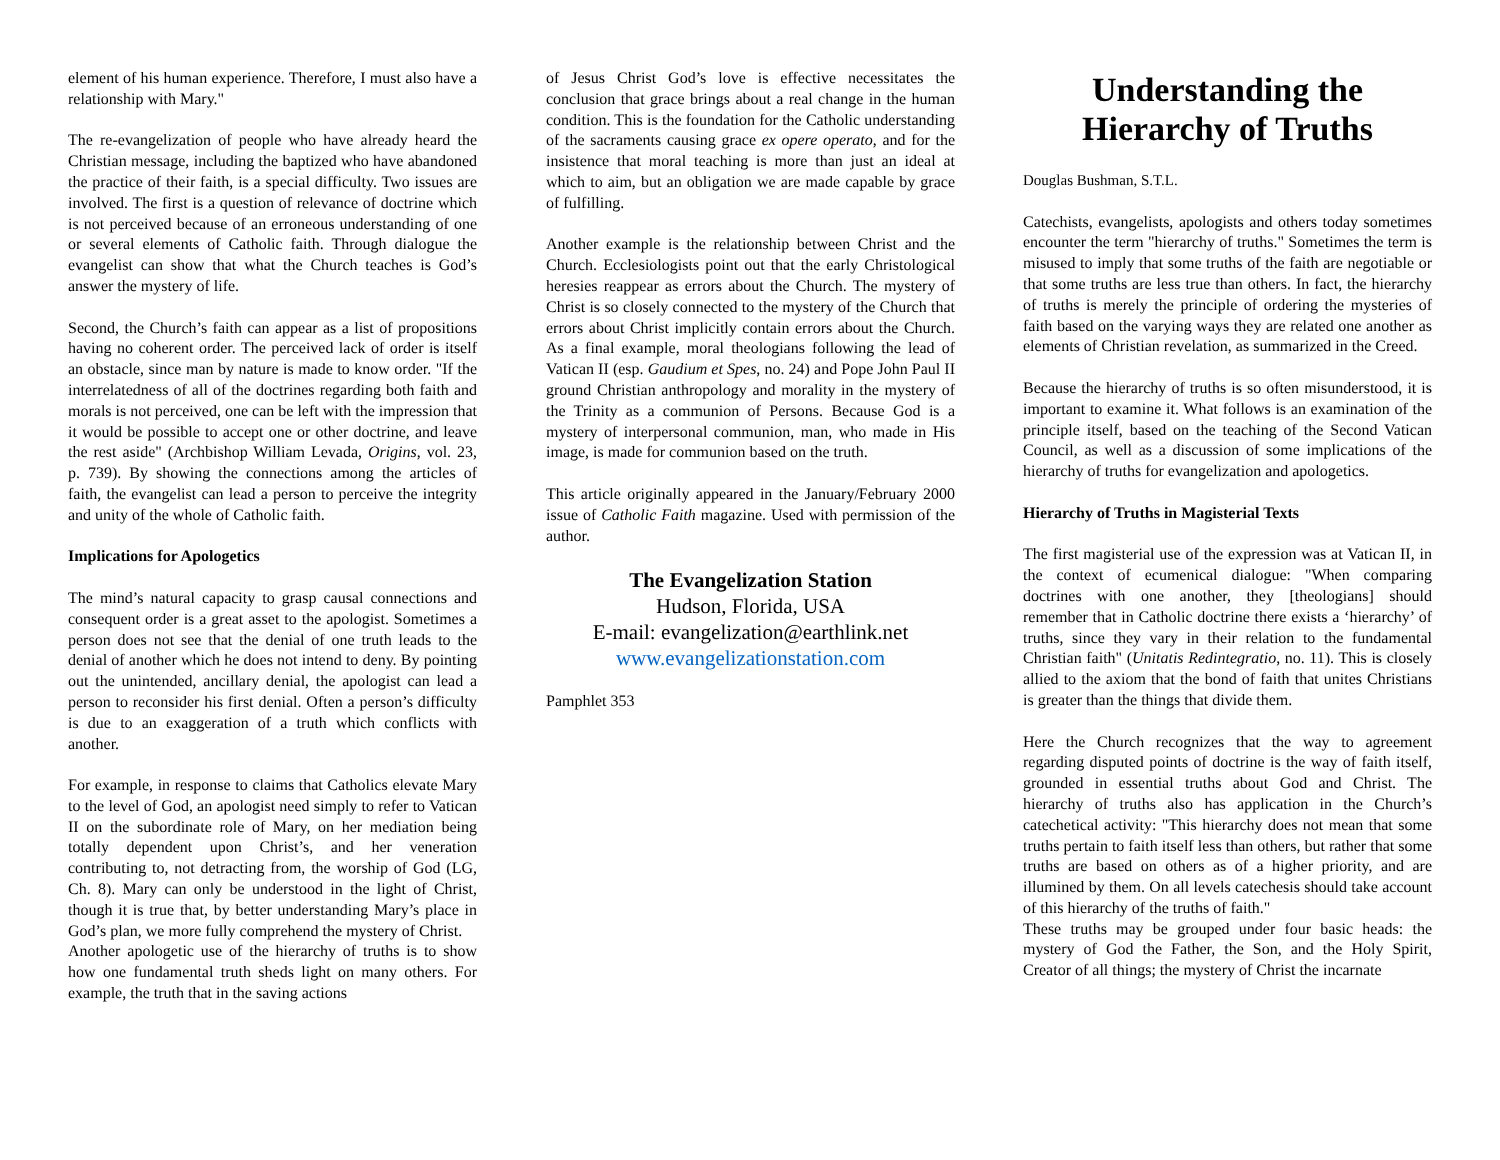element of his human experience. Therefore, I must also have a relationship with Mary."
The re-evangelization of people who have already heard the Christian message, including the baptized who have abandoned the practice of their faith, is a special difficulty. Two issues are involved. The first is a question of relevance of doctrine which is not perceived because of an erroneous understanding of one or several elements of Catholic faith. Through dialogue the evangelist can show that what the Church teaches is God’s answer the mystery of life.
Second, the Church’s faith can appear as a list of propositions having no coherent order. The perceived lack of order is itself an obstacle, since man by nature is made to know order. "If the interrelatedness of all of the doctrines regarding both faith and morals is not perceived, one can be left with the impression that it would be possible to accept one or other doctrine, and leave the rest aside" (Archbishop William Levada, Origins, vol. 23, p. 739). By showing the connections among the articles of faith, the evangelist can lead a person to perceive the integrity and unity of the whole of Catholic faith.
Implications for Apologetics
The mind’s natural capacity to grasp causal connections and consequent order is a great asset to the apologist. Sometimes a person does not see that the denial of one truth leads to the denial of another which he does not intend to deny. By pointing out the unintended, ancillary denial, the apologist can lead a person to reconsider his first denial. Often a person’s difficulty is due to an exaggeration of a truth which conflicts with another.
For example, in response to claims that Catholics elevate Mary to the level of God, an apologist need simply to refer to Vatican II on the subordinate role of Mary, on her mediation being totally dependent upon Christ’s, and her veneration contributing to, not detracting from, the worship of God (LG, Ch. 8). Mary can only be understood in the light of Christ, though it is true that, by better understanding Mary’s place in God’s plan, we more fully comprehend the mystery of Christ.
Another apologetic use of the hierarchy of truths is to show how one fundamental truth sheds light on many others. For example, the truth that in the saving actions
of Jesus Christ God’s love is effective necessitates the conclusion that grace brings about a real change in the human condition. This is the foundation for the Catholic understanding of the sacraments causing grace ex opere operato, and for the insistence that moral teaching is more than just an ideal at which to aim, but an obligation we are made capable by grace of fulfilling.
Another example is the relationship between Christ and the Church. Ecclesiologists point out that the early Christological heresies reappear as errors about the Church. The mystery of Christ is so closely connected to the mystery of the Church that errors about Christ implicitly contain errors about the Church. As a final example, moral theologians following the lead of Vatican II (esp. Gaudium et Spes, no. 24) and Pope John Paul II ground Christian anthropology and morality in the mystery of the Trinity as a communion of Persons. Because God is a mystery of interpersonal communion, man, who made in His image, is made for communion based on the truth.
This article originally appeared in the January/February 2000 issue of Catholic Faith magazine. Used with permission of the author.
The Evangelization Station
Hudson, Florida, USA
E-mail: evangelization@earthlink.net
www.evangelizationstation.com
Pamphlet 353
Understanding the Hierarchy of Truths
Douglas Bushman, S.T.L.
Catechists, evangelists, apologists and others today sometimes encounter the term "hierarchy of truths." Sometimes the term is misused to imply that some truths of the faith are negotiable or that some truths are less true than others. In fact, the hierarchy of truths is merely the principle of ordering the mysteries of faith based on the varying ways they are related one another as elements of Christian revelation, as summarized in the Creed.
Because the hierarchy of truths is so often misunderstood, it is important to examine it. What follows is an examination of the principle itself, based on the teaching of the Second Vatican Council, as well as a discussion of some implications of the hierarchy of truths for evangelization and apologetics.
Hierarchy of Truths in Magisterial Texts
The first magisterial use of the expression was at Vatican II, in the context of ecumenical dialogue: "When comparing doctrines with one another, they [theologians] should remember that in Catholic doctrine there exists a ‘hierarchy’ of truths, since they vary in their relation to the fundamental Christian faith" (Unitatis Redintegratio, no. 11). This is closely allied to the axiom that the bond of faith that unites Christians is greater than the things that divide them.
Here the Church recognizes that the way to agreement regarding disputed points of doctrine is the way of faith itself, grounded in essential truths about God and Christ. The hierarchy of truths also has application in the Church’s catechetical activity: "This hierarchy does not mean that some truths pertain to faith itself less than others, but rather that some truths are based on others as of a higher priority, and are illumined by them. On all levels catechesis should take account of this hierarchy of the truths of faith."
These truths may be grouped under four basic heads: the mystery of God the Father, the Son, and the Holy Spirit, Creator of all things; the mystery of Christ the incarnate